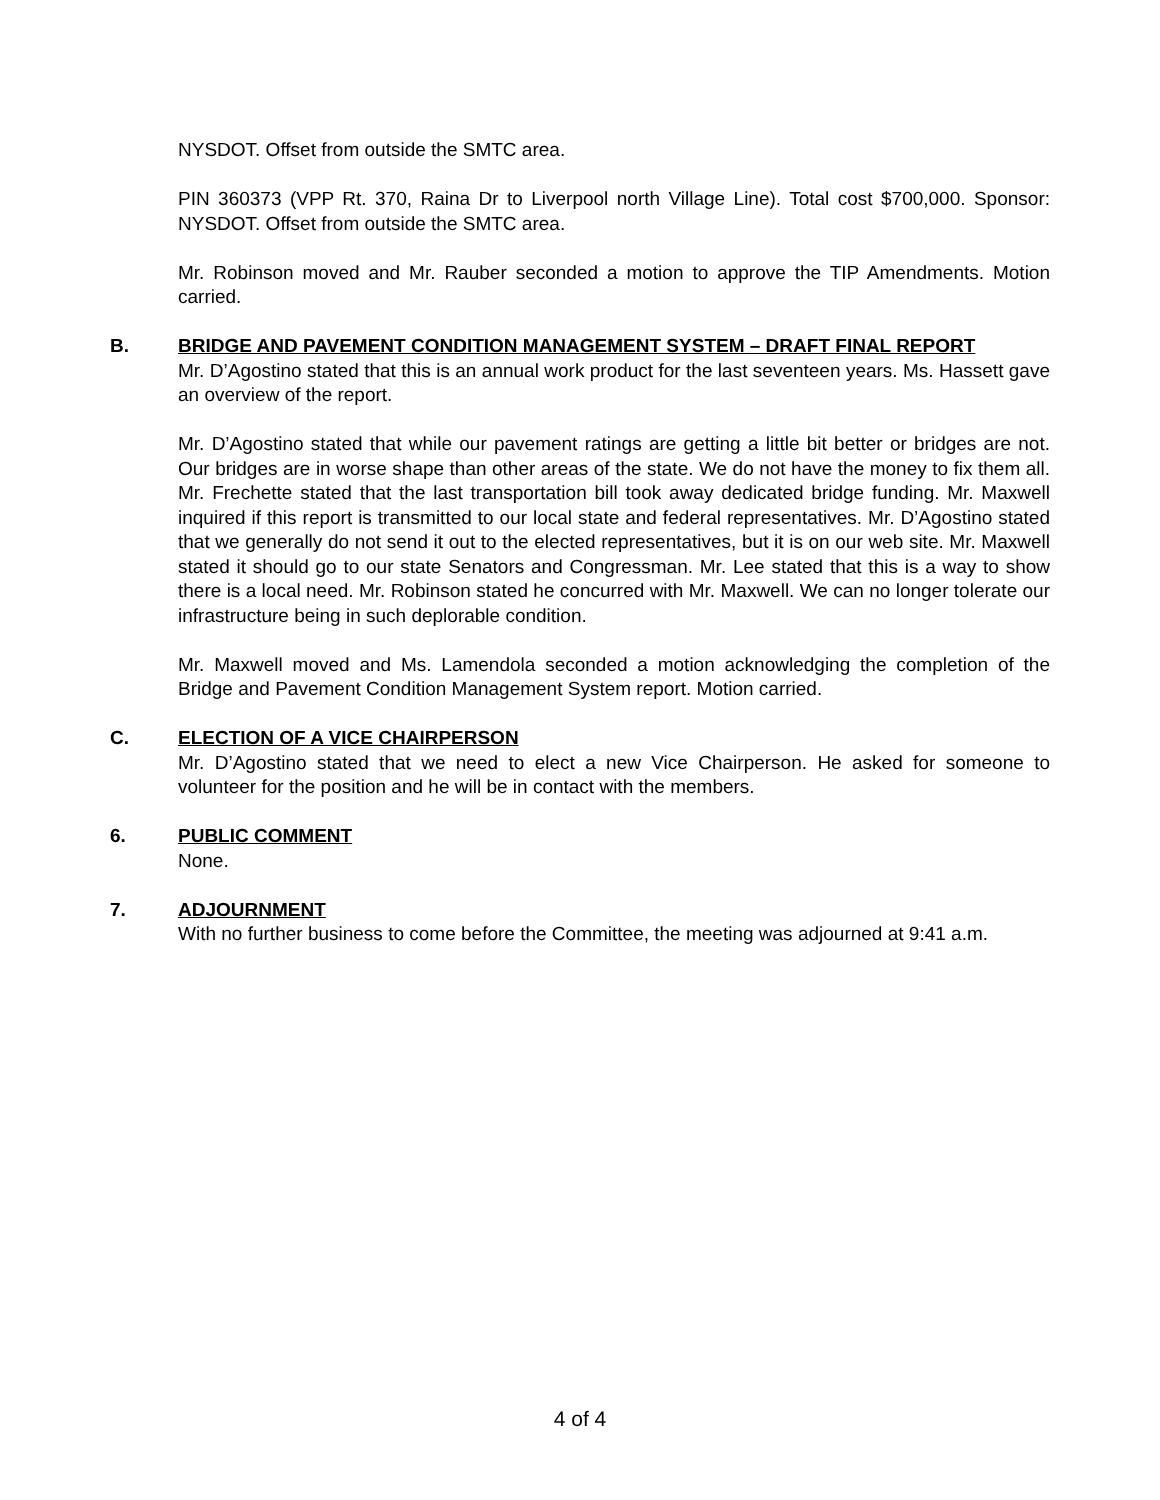NYSDOT. Offset from outside the SMTC area.
PIN 360373 (VPP Rt. 370, Raina Dr to Liverpool north Village Line). Total cost $700,000. Sponsor: NYSDOT. Offset from outside the SMTC area.
Mr. Robinson moved and Mr. Rauber seconded a motion to approve the TIP Amendments. Motion carried.
B. BRIDGE AND PAVEMENT CONDITION MANAGEMENT SYSTEM – DRAFT FINAL REPORT
Mr. D’Agostino stated that this is an annual work product for the last seventeen years. Ms. Hassett gave an overview of the report.
Mr. D’Agostino stated that while our pavement ratings are getting a little bit better or bridges are not. Our bridges are in worse shape than other areas of the state. We do not have the money to fix them all. Mr. Frechette stated that the last transportation bill took away dedicated bridge funding. Mr. Maxwell inquired if this report is transmitted to our local state and federal representatives. Mr. D’Agostino stated that we generally do not send it out to the elected representatives, but it is on our web site. Mr. Maxwell stated it should go to our state Senators and Congressman. Mr. Lee stated that this is a way to show there is a local need. Mr. Robinson stated he concurred with Mr. Maxwell. We can no longer tolerate our infrastructure being in such deplorable condition.
Mr. Maxwell moved and Ms. Lamendola seconded a motion acknowledging the completion of the Bridge and Pavement Condition Management System report. Motion carried.
C. ELECTION OF A VICE CHAIRPERSON
Mr. D’Agostino stated that we need to elect a new Vice Chairperson. He asked for someone to volunteer for the position and he will be in contact with the members.
6. PUBLIC COMMENT
None.
7. ADJOURNMENT
With no further business to come before the Committee, the meeting was adjourned at 9:41 a.m.
4 of 4